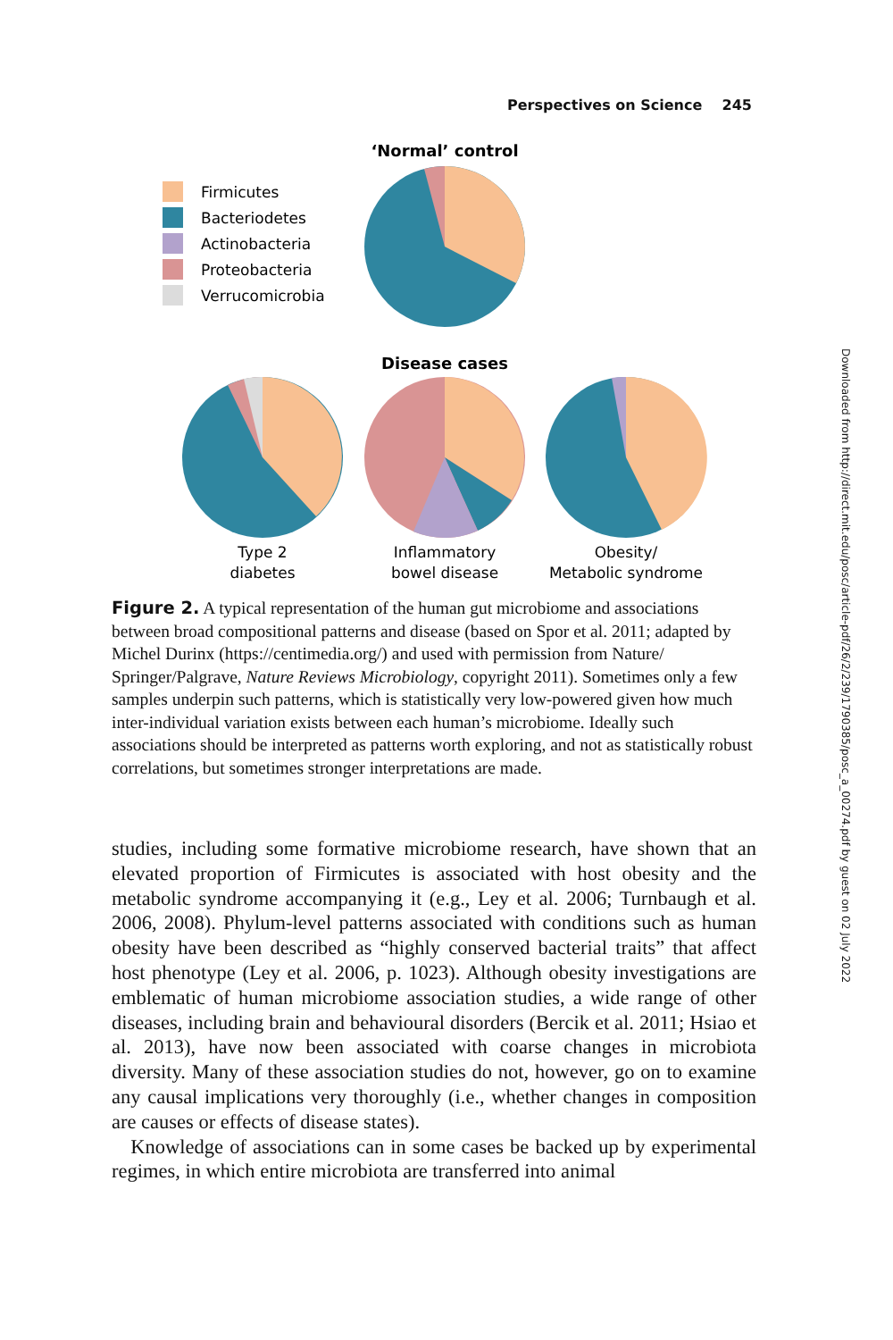Perspectives on Science 245
‘Normal’ control
Firmicutes
Bacteriodetes
Actinobacteria
Proteobacteria
Verrucomicrobia
Disease cases
Type 2
diabetes
Inflammatory
bowel disease
Obesity/
Metabolic syndrome
Figure 2. A typical representation of the human gut microbiome and associations between broad compositional patterns and disease (based on Spor et al. 2011; adapted by Michel Durinx (https://centimedia.org/) and used with permission from Nature/ Springer/Palgrave, Nature Reviews Microbiology, copyright 2011). Sometimes only a few samples underpin such patterns, which is statistically very low-powered given how much inter-individual variation exists between each human’s microbiome. Ideally such associations should be interpreted as patterns worth exploring, and not as statistically robust correlations, but sometimes stronger interpretations are made.
studies, including some formative microbiome research, have shown that an elevated proportion of Firmicutes is associated with host obesity and the metabolic syndrome accompanying it (e.g., Ley et al. 2006; Turnbaugh et al. 2006, 2008). Phylum-level patterns associated with conditions such as human obesity have been described as “highly conserved bacterial traits” that affect host phenotype (Ley et al. 2006, p. 1023). Although obesity investigations are emblematic of human microbiome association studies, a wide range of other diseases, including brain and behavioural disorders (Bercik et al. 2011; Hsiao et al. 2013), have now been associated with coarse changes in microbiota diversity. Many of these association studies do not, however, go on to examine any causal implications very thoroughly (i.e., whether changes in composition are causes or effects of disease states).
Knowledge of associations can in some cases be backed up by experimental regimes, in which entire microbiota are transferred into animal
Downloaded from http://direct.mit.edu/posc/article-pdf/26/2/239/1790385/posc_a_00274.pdf by guest on 02 July 2022